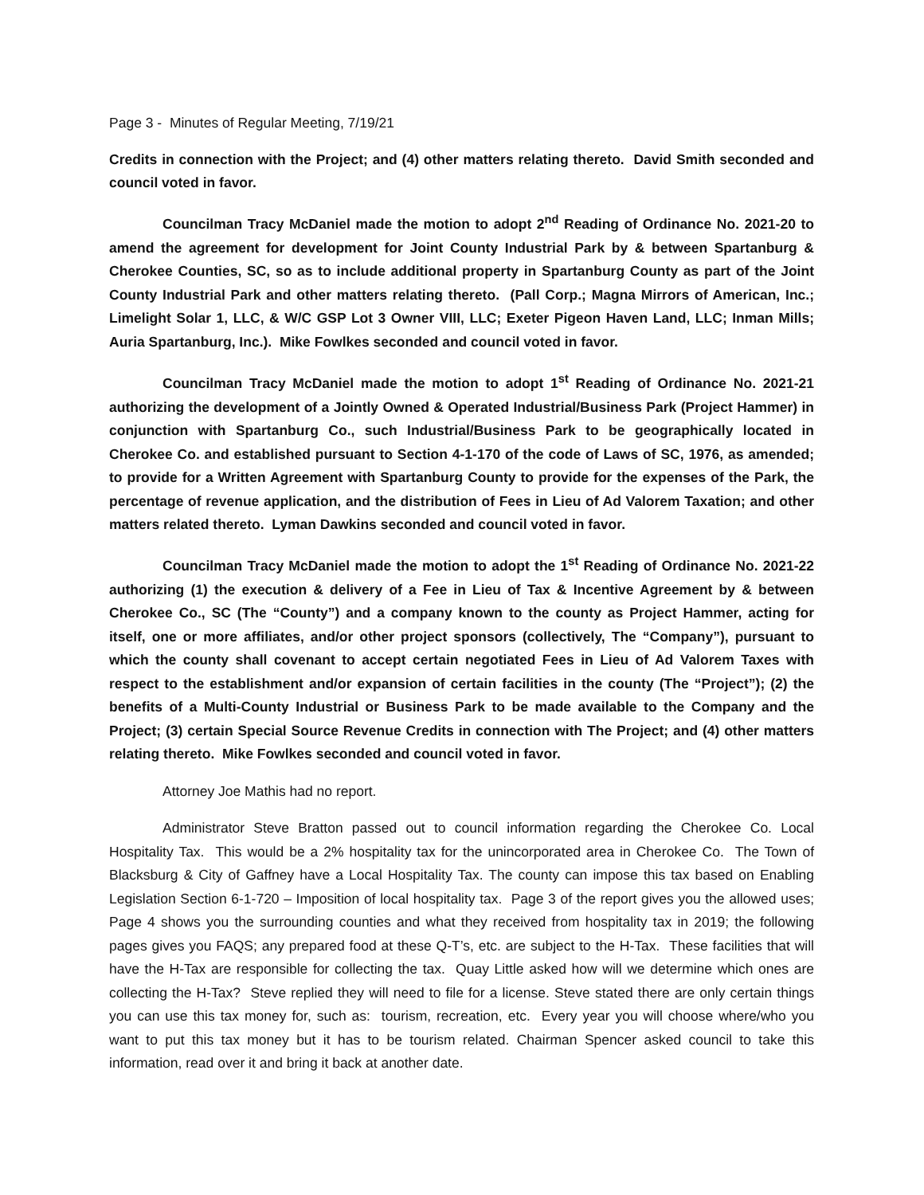Page 3 - Minutes of Regular Meeting, 7/19/21
Credits in connection with the Project; and (4) other matters relating thereto. David Smith seconded and council voted in favor.
Councilman Tracy McDaniel made the motion to adopt 2<sup>nd</sup> Reading of Ordinance No. 2021-20 to amend the agreement for development for Joint County Industrial Park by & between Spartanburg & Cherokee Counties, SC, so as to include additional property in Spartanburg County as part of the Joint County Industrial Park and other matters relating thereto. (Pall Corp.; Magna Mirrors of American, Inc.; Limelight Solar 1, LLC, & W/C GSP Lot 3 Owner VIII, LLC; Exeter Pigeon Haven Land, LLC; Inman Mills; Auria Spartanburg, Inc.). Mike Fowlkes seconded and council voted in favor.
Councilman Tracy McDaniel made the motion to adopt 1<sup>st</sup> Reading of Ordinance No. 2021-21 authorizing the development of a Jointly Owned & Operated Industrial/Business Park (Project Hammer) in conjunction with Spartanburg Co., such Industrial/Business Park to be geographically located in Cherokee Co. and established pursuant to Section 4-1-170 of the code of Laws of SC, 1976, as amended; to provide for a Written Agreement with Spartanburg County to provide for the expenses of the Park, the percentage of revenue application, and the distribution of Fees in Lieu of Ad Valorem Taxation; and other matters related thereto. Lyman Dawkins seconded and council voted in favor.
Councilman Tracy McDaniel made the motion to adopt the 1<sup>st</sup> Reading of Ordinance No. 2021-22 authorizing (1) the execution & delivery of a Fee in Lieu of Tax & Incentive Agreement by & between Cherokee Co., SC (The “County”) and a company known to the county as Project Hammer, acting for itself, one or more affiliates, and/or other project sponsors (collectively, The “Company”), pursuant to which the county shall covenant to accept certain negotiated Fees in Lieu of Ad Valorem Taxes with respect to the establishment and/or expansion of certain facilities in the county (The “Project”); (2) the benefits of a Multi-County Industrial or Business Park to be made available to the Company and the Project; (3) certain Special Source Revenue Credits in connection with The Project; and (4) other matters relating thereto. Mike Fowlkes seconded and council voted in favor.
Attorney Joe Mathis had no report.
Administrator Steve Bratton passed out to council information regarding the Cherokee Co. Local Hospitality Tax. This would be a 2% hospitality tax for the unincorporated area in Cherokee Co. The Town of Blacksburg & City of Gaffney have a Local Hospitality Tax. The county can impose this tax based on Enabling Legislation Section 6-1-720 – Imposition of local hospitality tax. Page 3 of the report gives you the allowed uses; Page 4 shows you the surrounding counties and what they received from hospitality tax in 2019; the following pages gives you FAQS; any prepared food at these Q-T’s, etc. are subject to the H-Tax. These facilities that will have the H-Tax are responsible for collecting the tax. Quay Little asked how will we determine which ones are collecting the H-Tax? Steve replied they will need to file for a license. Steve stated there are only certain things you can use this tax money for, such as: tourism, recreation, etc. Every year you will choose where/who you want to put this tax money but it has to be tourism related. Chairman Spencer asked council to take this information, read over it and bring it back at another date.